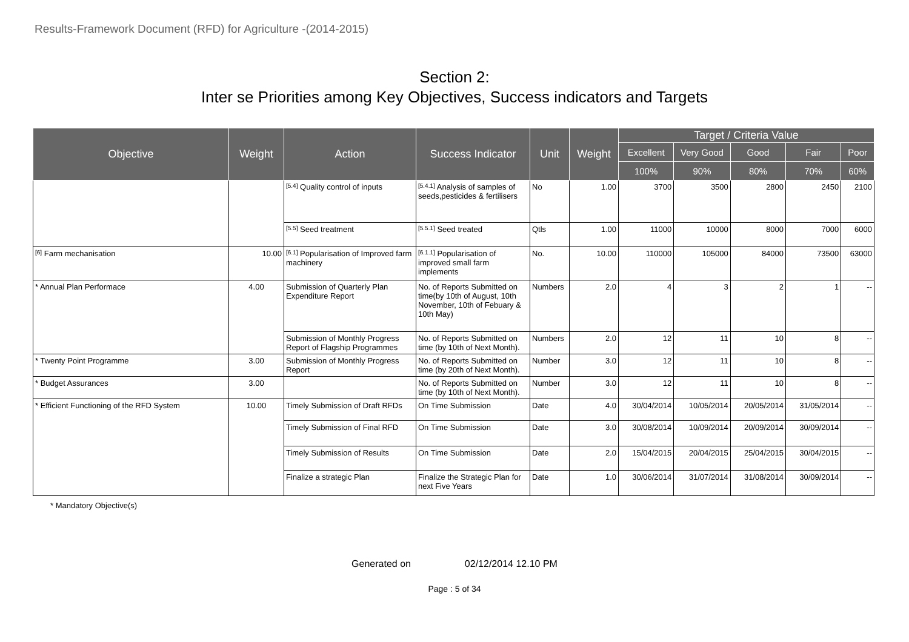Results-Framework Document (RFD) for Agriculture -(2014-2015)
Section 2:
Inter se Priorities among Key Objectives, Success indicators and Targets
| Objective | Weight | Action | Success Indicator | Unit | Weight | Target / Criteria Value | | | | |
| --- | --- | --- | --- | --- | --- | --- | --- | --- | --- | --- |
| | | | | | | Excellent | Very Good | Good | Fair | Poor |
| | | | | | | 100% | 90% | 80% | 70% | 60% |
| | | [5.4] Quality control of inputs | [5.4.1] Analysis of samples of seeds,pesticides & fertilisers | No | 1.00 | 3700 | 3500 | 2800 | 2450 | 2100 |
| | | [5.5] Seed treatment | [5.5.1] Seed treated | Qtls | 1.00 | 11000 | 10000 | 8000 | 7000 | 6000 |
| [6] Farm mechanisation | 10.00 | [6.1] Popularisation of Improved farm machinery | [6.1.1] Popularisation of improved small farm implements | No. | 10.00 | 110000 | 105000 | 84000 | 73500 | 63000 |
| * Annual Plan Performace | 4.00 | Submission of Quarterly Plan Expenditure Report | No. of Reports Submitted on time(by 10th of August, 10th November, 10th of Febuary & 10th May) | Numbers | 2.0 | 4 | 3 | 2 | 1 | -- |
| | | Submission of Monthly Progress Report of Flagship Programmes | No. of Reports Submitted on time (by 10th of Next Month). | Numbers | 2.0 | 12 | 11 | 10 | 8 | -- |
| * Twenty Point Programme | 3.00 | Submission of Monthly Progress Report | No. of Reports Submitted on time (by 20th of Next Month). | Number | 3.0 | 12 | 11 | 10 | 8 | -- |
| * Budget Assurances | 3.00 | | No. of Reports Submitted on time (by 10th of Next Month). | Number | 3.0 | 12 | 11 | 10 | 8 | -- |
| * Efficient Functioning of the RFD System | 10.00 | Timely Submission of Draft RFDs | On Time Submission | Date | 4.0 | 30/04/2014 | 10/05/2014 | 20/05/2014 | 31/05/2014 | -- |
| | | Timely Submission of Final RFD | On Time Submission | Date | 3.0 | 30/08/2014 | 10/09/2014 | 20/09/2014 | 30/09/2014 | -- |
| | | Timely Submission of Results | On Time Submission | Date | 2.0 | 15/04/2015 | 20/04/2015 | 25/04/2015 | 30/04/2015 | -- |
| | | Finalize a strategic Plan | Finalize the Strategic Plan for next Five Years | Date | 1.0 | 30/06/2014 | 31/07/2014 | 31/08/2014 | 30/09/2014 | -- |
* Mandatory Objective(s)
Generated on 02/12/2014 12.10 PM
Page : 5 of 34